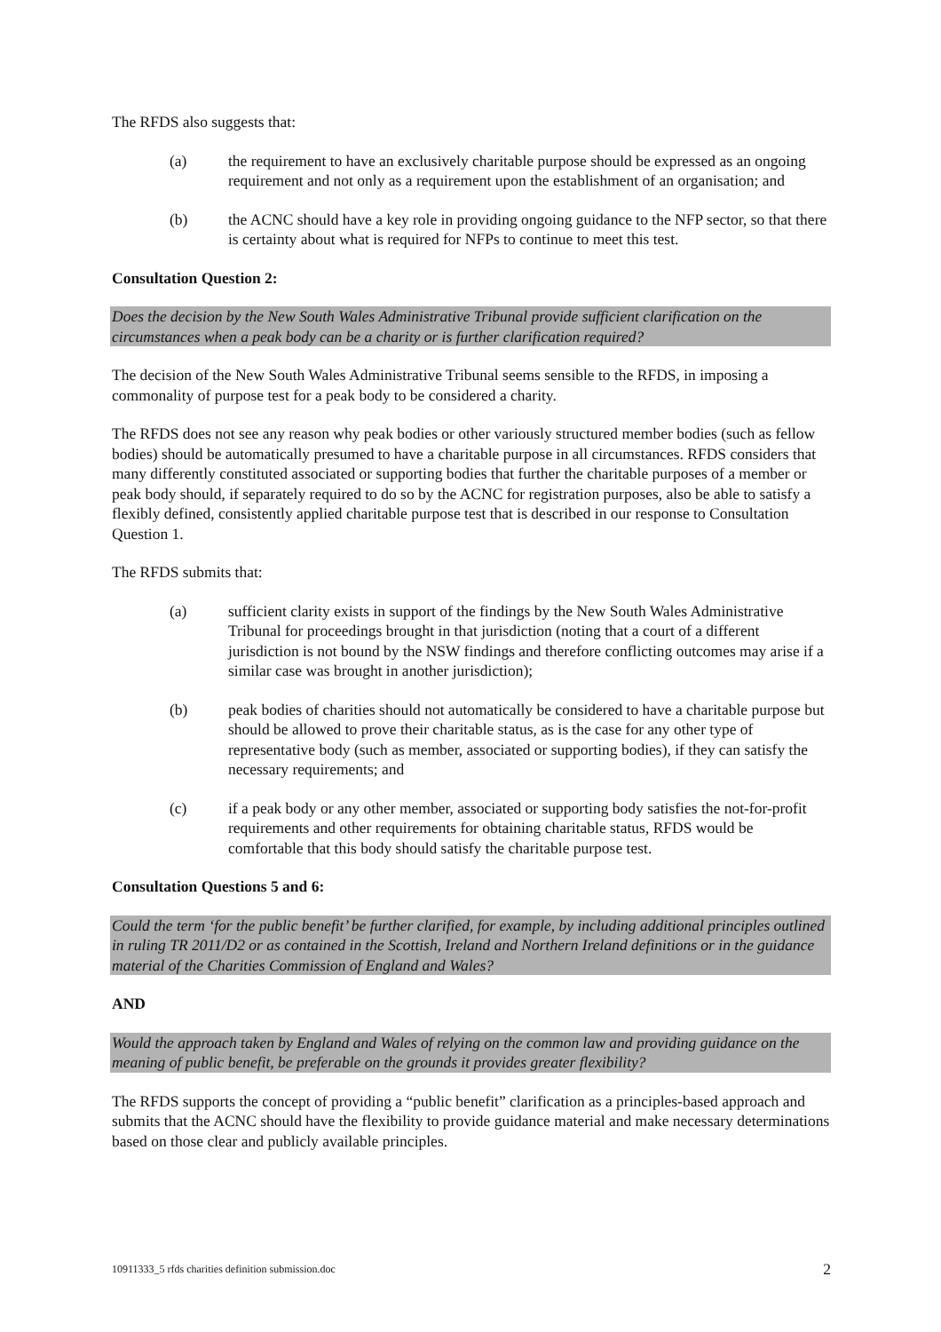The RFDS also suggests that:
(a) the requirement to have an exclusively charitable purpose should be expressed as an ongoing requirement and not only as a requirement upon the establishment of an organisation; and
(b) the ACNC should have a key role in providing ongoing guidance to the NFP sector, so that there is certainty about what is required for NFPs to continue to meet this test.
Consultation Question 2:
Does the decision by the New South Wales Administrative Tribunal provide sufficient clarification on the circumstances when a peak body can be a charity or is further clarification required?
The decision of the New South Wales Administrative Tribunal seems sensible to the RFDS, in imposing a commonality of purpose test for a peak body to be considered a charity.
The RFDS does not see any reason why peak bodies or other variously structured member bodies (such as fellow bodies) should be automatically presumed to have a charitable purpose in all circumstances. RFDS considers that many differently constituted associated or supporting bodies that further the charitable purposes of a member or peak body should, if separately required to do so by the ACNC for registration purposes, also be able to satisfy a flexibly defined, consistently applied charitable purpose test that is described in our response to Consultation Question 1.
The RFDS submits that:
(a) sufficient clarity exists in support of the findings by the New South Wales Administrative Tribunal for proceedings brought in that jurisdiction (noting that a court of a different jurisdiction is not bound by the NSW findings and therefore conflicting outcomes may arise if a similar case was brought in another jurisdiction);
(b) peak bodies of charities should not automatically be considered to have a charitable purpose but should be allowed to prove their charitable status, as is the case for any other type of representative body (such as member, associated or supporting bodies), if they can satisfy the necessary requirements; and
(c) if a peak body or any other member, associated or supporting body satisfies the not-for-profit requirements and other requirements for obtaining charitable status, RFDS would be comfortable that this body should satisfy the charitable purpose test.
Consultation Questions 5 and 6:
Could the term ‘for the public benefit’ be further clarified, for example, by including additional principles outlined in ruling TR 2011/D2 or as contained in the Scottish, Ireland and Northern Ireland definitions or in the guidance material of the Charities Commission of England and Wales?
AND
Would the approach taken by England and Wales of relying on the common law and providing guidance on the meaning of public benefit, be preferable on the grounds it provides greater flexibility?
The RFDS supports the concept of providing a “public benefit” clarification as a principles-based approach and submits that the ACNC should have the flexibility to provide guidance material and make necessary determinations based on those clear and publicly available principles.
10911333_5 rfds charities definition submission.doc 2